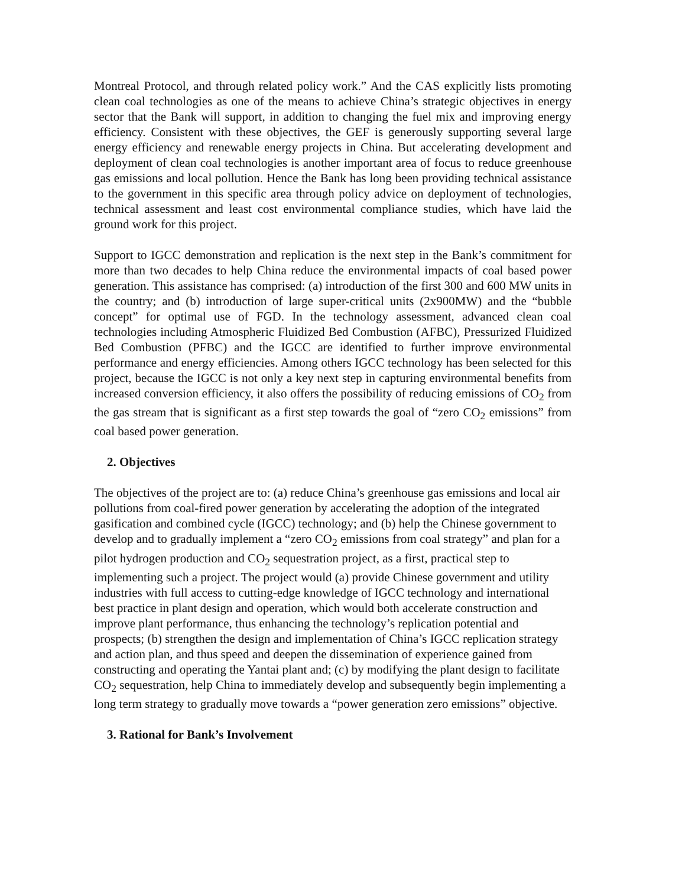Montreal Protocol, and through related policy work.” And the CAS explicitly lists promoting clean coal technologies as one of the means to achieve China’s strategic objectives in energy sector that the Bank will support, in addition to changing the fuel mix and improving energy efficiency. Consistent with these objectives, the GEF is generously supporting several large energy efficiency and renewable energy projects in China. But accelerating development and deployment of clean coal technologies is another important area of focus to reduce greenhouse gas emissions and local pollution. Hence the Bank has long been providing technical assistance to the government in this specific area through policy advice on deployment of technologies, technical assessment and least cost environmental compliance studies, which have laid the ground work for this project.
Support to IGCC demonstration and replication is the next step in the Bank’s commitment for more than two decades to help China reduce the environmental impacts of coal based power generation. This assistance has comprised: (a) introduction of the first 300 and 600 MW units in the country; and (b) introduction of large super-critical units (2x900MW) and the “bubble concept” for optimal use of FGD. In the technology assessment, advanced clean coal technologies including Atmospheric Fluidized Bed Combustion (AFBC), Pressurized Fluidized Bed Combustion (PFBC) and the IGCC are identified to further improve environmental performance and energy efficiencies. Among others IGCC technology has been selected for this project, because the IGCC is not only a key next step in capturing environmental benefits from increased conversion efficiency, it also offers the possibility of reducing emissions of CO<sub>2</sub> from the gas stream that is significant as a first step towards the goal of “zero CO<sub>2</sub> emissions” from coal based power generation.
2. Objectives
The objectives of the project are to: (a) reduce China’s greenhouse gas emissions and local air pollutions from coal-fired power generation by accelerating the adoption of the integrated gasification and combined cycle (IGCC) technology; and (b) help the Chinese government to develop and to gradually implement a “zero CO<sub>2</sub> emissions from coal strategy” and plan for a pilot hydrogen production and CO<sub>2</sub> sequestration project, as a first, practical step to implementing such a project. The project would (a) provide Chinese government and utility industries with full access to cutting-edge knowledge of IGCC technology and international best practice in plant design and operation, which would both accelerate construction and improve plant performance, thus enhancing the technology’s replication potential and prospects; (b) strengthen the design and implementation of China’s IGCC replication strategy and action plan, and thus speed and deepen the dissemination of experience gained from constructing and operating the Yantai plant and; (c) by modifying the plant design to facilitate CO<sub>2</sub> sequestration, help China to immediately develop and subsequently begin implementing a long term strategy to gradually move towards a “power generation zero emissions” objective.
3. Rational for Bank’s Involvement